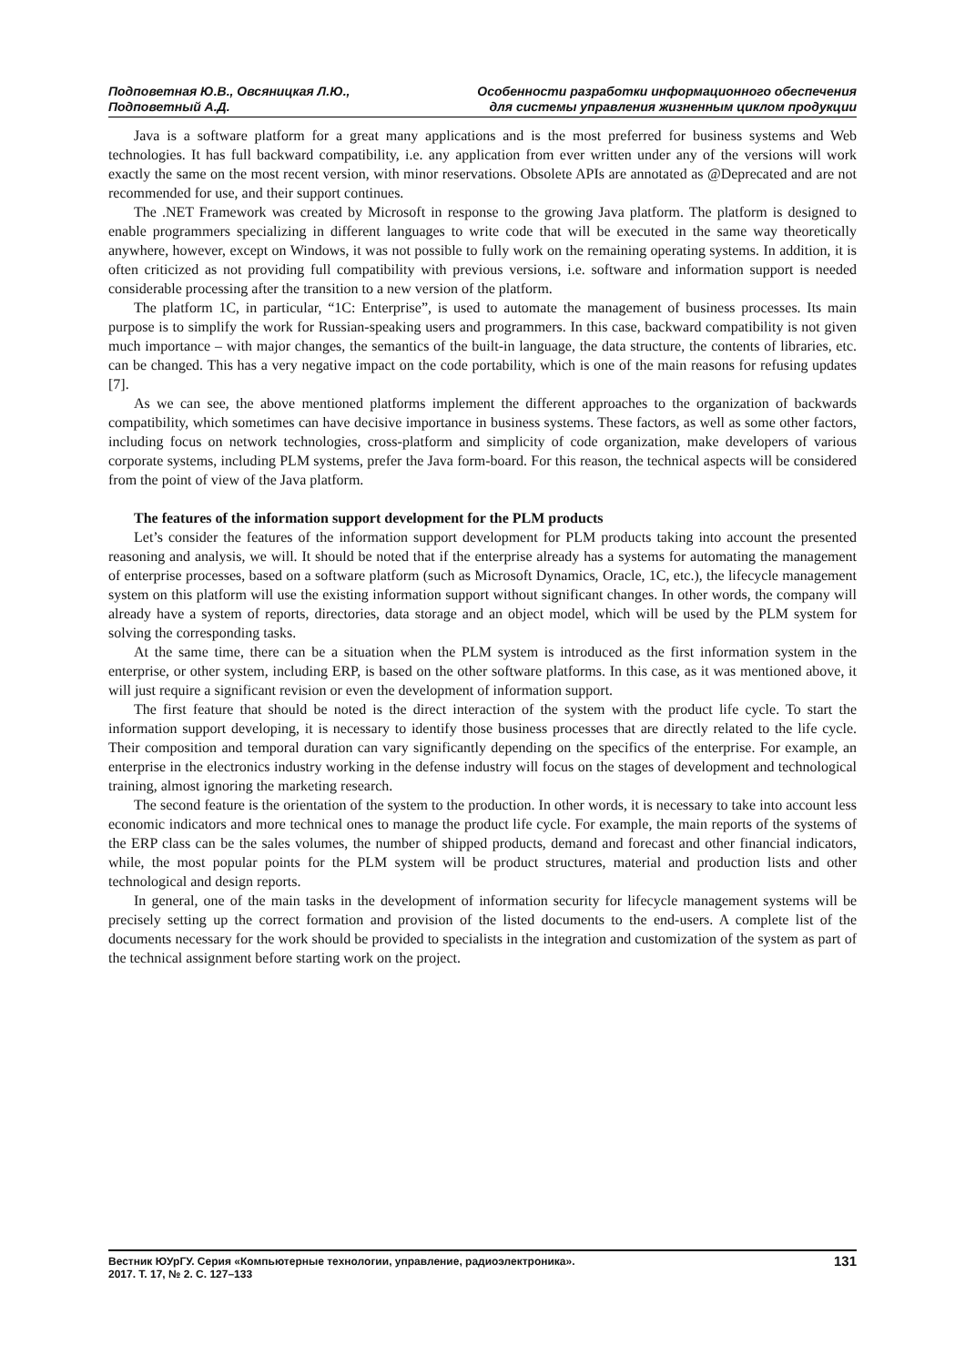Подповетная Ю.В., Овсяницкая Л.Ю.,
Подповетный А.Д.
Особенности разработки информационного обеспечения
для системы управления жизненным циклом продукции
Java is a software platform for a great many applications and is the most preferred for business systems and Web technologies. It has full backward compatibility, i.e. any application from ever written under any of the versions will work exactly the same on the most recent version, with minor reservations. Obsolete APIs are annotated as @Deprecated and are not recommended for use, and their support continues.
The .NET Framework was created by Microsoft in response to the growing Java platform. The platform is designed to enable programmers specializing in different languages to write code that will be executed in the same way theoretically anywhere, however, except on Windows, it was not possible to fully work on the remaining operating systems. In addition, it is often criticized as not providing full compatibility with previous versions, i.e. software and information support is needed considerable processing after the transition to a new version of the platform.
The platform 1C, in particular, “1C: Enterprise”, is used to automate the management of business processes. Its main purpose is to simplify the work for Russian-speaking users and programmers. In this case, backward compatibility is not given much importance – with major changes, the semantics of the built-in language, the data structure, the contents of libraries, etc. can be changed. This has a very negative impact on the code portability, which is one of the main reasons for refusing updates [7].
As we can see, the above mentioned platforms implement the different approaches to the organization of backwards compatibility, which sometimes can have decisive importance in business systems. These factors, as well as some other factors, including focus on network technologies, cross-platform and simplicity of code organization, make developers of various corporate systems, including PLM systems, prefer the Java form-board. For this reason, the technical aspects will be considered from the point of view of the Java platform.
The features of the information support development for the PLM products
Let’s consider the features of the information support development for PLM products taking into account the presented reasoning and analysis, we will. It should be noted that if the enterprise already has a systems for automating the management of enterprise processes, based on a software platform (such as Microsoft Dynamics, Oracle, 1C, etc.), the lifecycle management system on this platform will use the existing information support without significant changes. In other words, the company will already have a system of reports, directories, data storage and an object model, which will be used by the PLM system for solving the corresponding tasks.
At the same time, there can be a situation when the PLM system is introduced as the first information system in the enterprise, or other system, including ERP, is based on the other software platforms. In this case, as it was mentioned above, it will just require a significant revision or even the development of information support.
The first feature that should be noted is the direct interaction of the system with the product life cycle. To start the information support developing, it is necessary to identify those business processes that are directly related to the life cycle. Their composition and temporal duration can vary significantly depending on the specifics of the enterprise. For example, an enterprise in the electronics industry working in the defense industry will focus on the stages of development and technological training, almost ignoring the marketing research.
The second feature is the orientation of the system to the production. In other words, it is necessary to take into account less economic indicators and more technical ones to manage the product life cycle. For example, the main reports of the systems of the ERP class can be the sales volumes, the number of shipped products, demand and forecast and other financial indicators, while, the most popular points for the PLM system will be product structures, material and production lists and other technological and design reports.
In general, one of the main tasks in the development of information security for lifecycle management systems will be precisely setting up the correct formation and provision of the listed documents to the end-users. A complete list of the documents necessary for the work should be provided to specialists in the integration and customization of the system as part of the technical assignment before starting work on the project.
Вестник ЮУрГУ. Серия «Компьютерные технологии, управление, радиоэлектроника».
2017. Т. 17, № 2. С. 127–133
131